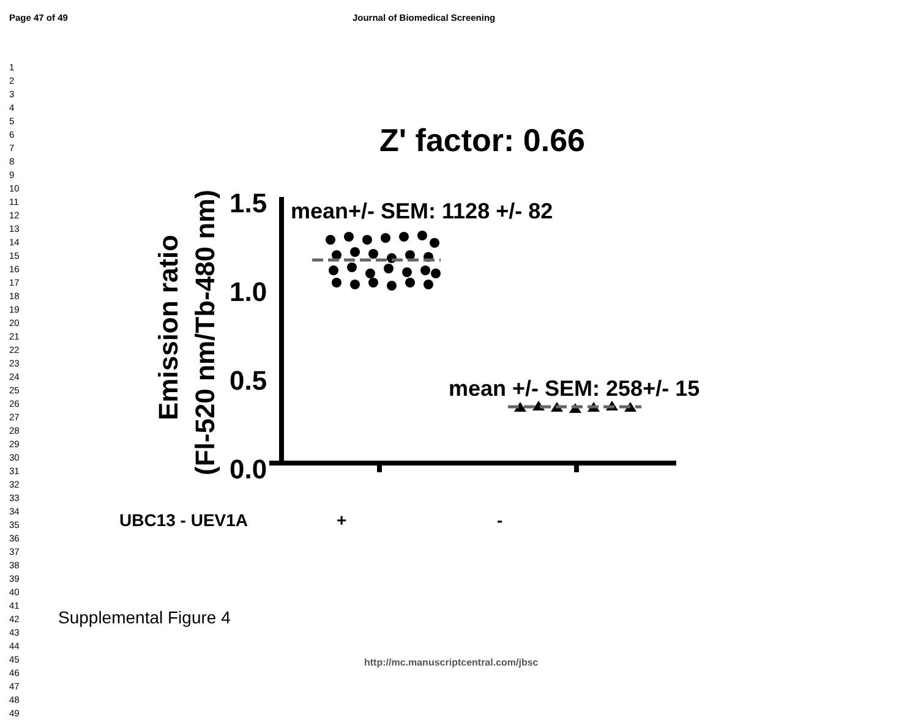Page 47 of 49 Journal of Biomedical Screening
1
2
3
4
5
6
7
8
9
10
11
12
13
14
15
16
17
18
19
20
21
22
23
24
25
26
27
28
29
30
31
32
33
34
35
36
37
38
39
40
41
42
43
44
45
46
47
48
49
Z' factor: 0.66
Emission ratio
(Fl-520 nm/Tb-480 nm)
1.5
1.0
0.5
0.0
mean+/- SEM: 1128 +/- 82
mean +/- SEM: 258+/- 15
UBC13 - UEV1A
+
-
Supplemental Figure 4
http://mc.manuscriptcentral.com/jbsc